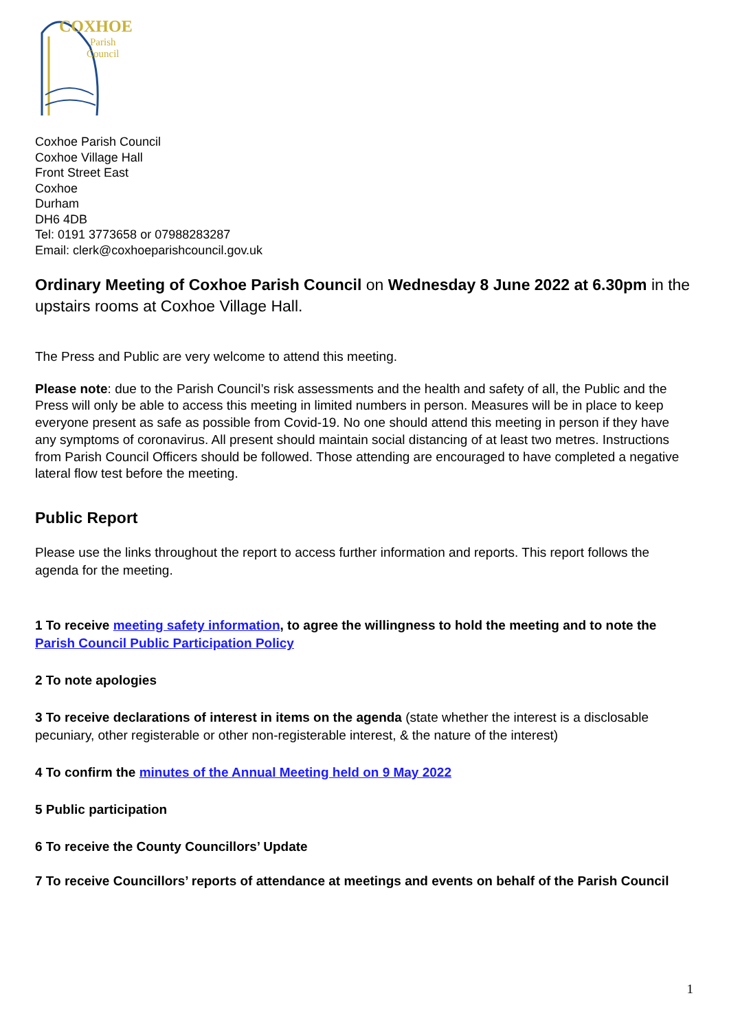COXHOE
Parish
Council
Coxhoe Parish Council
Coxhoe Village Hall
Front Street East
Coxhoe
Durham
DH6 4DB
Tel: 0191 3773658 or 07988283287
Email: clerk@coxhoeparishcouncil.gov.uk
Ordinary Meeting of Coxhoe Parish Council on Wednesday 8 June 2022 at 6.30pm in the upstairs rooms at Coxhoe Village Hall.
The Press and Public are very welcome to attend this meeting.
Please note: due to the Parish Council’s risk assessments and the health and safety of all, the Public and the Press will only be able to access this meeting in limited numbers in person. Measures will be in place to keep everyone present as safe as possible from Covid-19. No one should attend this meeting in person if they have any symptoms of coronavirus. All present should maintain social distancing of at least two metres. Instructions from Parish Council Officers should be followed. Those attending are encouraged to have completed a negative lateral flow test before the meeting.
Public Report
Please use the links throughout the report to access further information and reports. This report follows the agenda for the meeting.
1 To receive meeting safety information, to agree the willingness to hold the meeting and to note the Parish Council Public Participation Policy
2 To note apologies
3 To receive declarations of interest in items on the agenda (state whether the interest is a disclosable pecuniary, other registerable or other non-registerable interest, & the nature of the interest)
4 To confirm the minutes of the Annual Meeting held on 9 May 2022
5 Public participation
6 To receive the County Councillors’ Update
7 To receive Councillors’ reports of attendance at meetings and events on behalf of the Parish Council
1